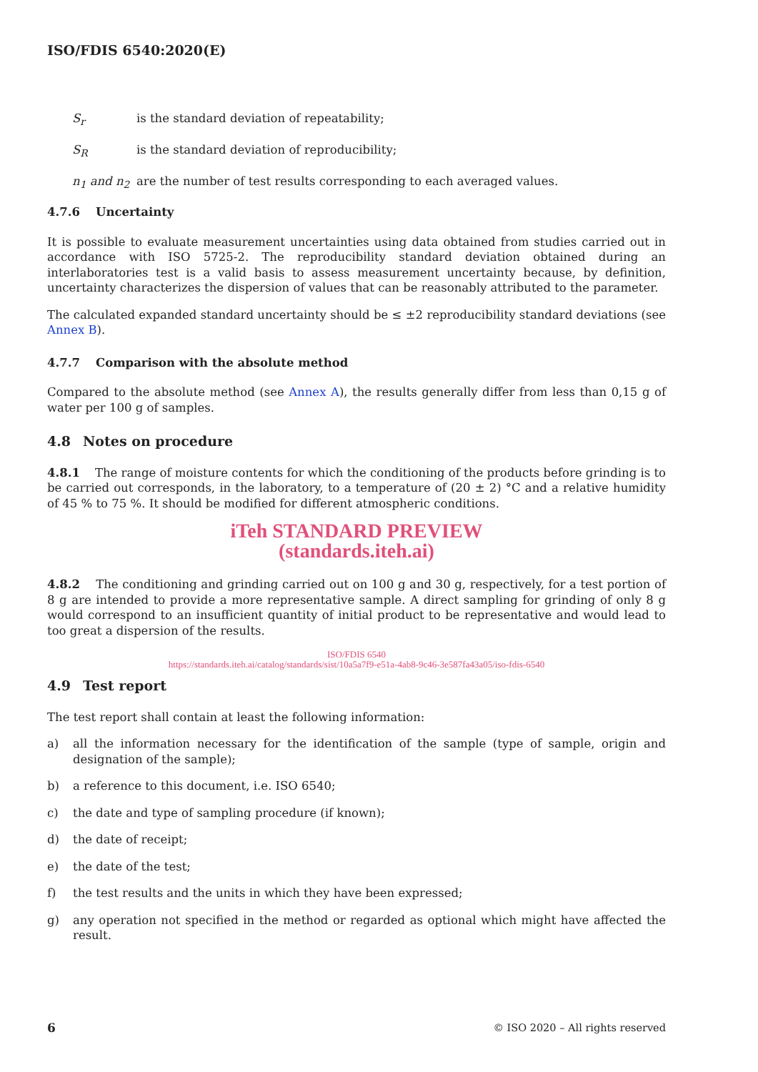ISO/FDIS 6540:2020(E)
S<sub>r</sub> is the standard deviation of repeatability;
S<sub>R</sub> is the standard deviation of reproducibility;
n<sub>1</sub> and n<sub>2</sub> are the number of test results corresponding to each averaged values.
4.7.6 Uncertainty
It is possible to evaluate measurement uncertainties using data obtained from studies carried out in accordance with ISO 5725-2. The reproducibility standard deviation obtained during an interlaboratories test is a valid basis to assess measurement uncertainty because, by definition, uncertainty characterizes the dispersion of values that can be reasonably attributed to the parameter.
The calculated expanded standard uncertainty should be ≤ ±2 reproducibility standard deviations (see Annex B).
4.7.7 Comparison with the absolute method
Compared to the absolute method (see Annex A), the results generally differ from less than 0,15 g of water per 100 g of samples.
4.8 Notes on procedure
4.8.1 The range of moisture contents for which the conditioning of the products before grinding is to be carried out corresponds, in the laboratory, to a temperature of (20 ± 2) °C and a relative humidity of 45 % to 75 %. It should be modified for different atmospheric conditions.
iTeh STANDARD PREVIEW
(standards.iteh.ai)
4.8.2 The conditioning and grinding carried out on 100 g and 30 g, respectively, for a test portion of 8 g are intended to provide a more representative sample. A direct sampling for grinding of only 8 g would correspond to an insufficient quantity of initial product to be representative and would lead to too great a dispersion of the results.
ISO/FDIS 6540
https://standards.iteh.ai/catalog/standards/sist/10a5a7f9-e51a-4ab8-9c46-3e587fa43a05/iso-fdis-6540
4.9 Test report
The test report shall contain at least the following information:
a) all the information necessary for the identification of the sample (type of sample, origin and designation of the sample);
b) a reference to this document, i.e. ISO 6540;
c) the date and type of sampling procedure (if known);
d) the date of receipt;
e) the date of the test;
f) the test results and the units in which they have been expressed;
g) any operation not specified in the method or regarded as optional which might have affected the result.
6 © ISO 2020 – All rights reserved